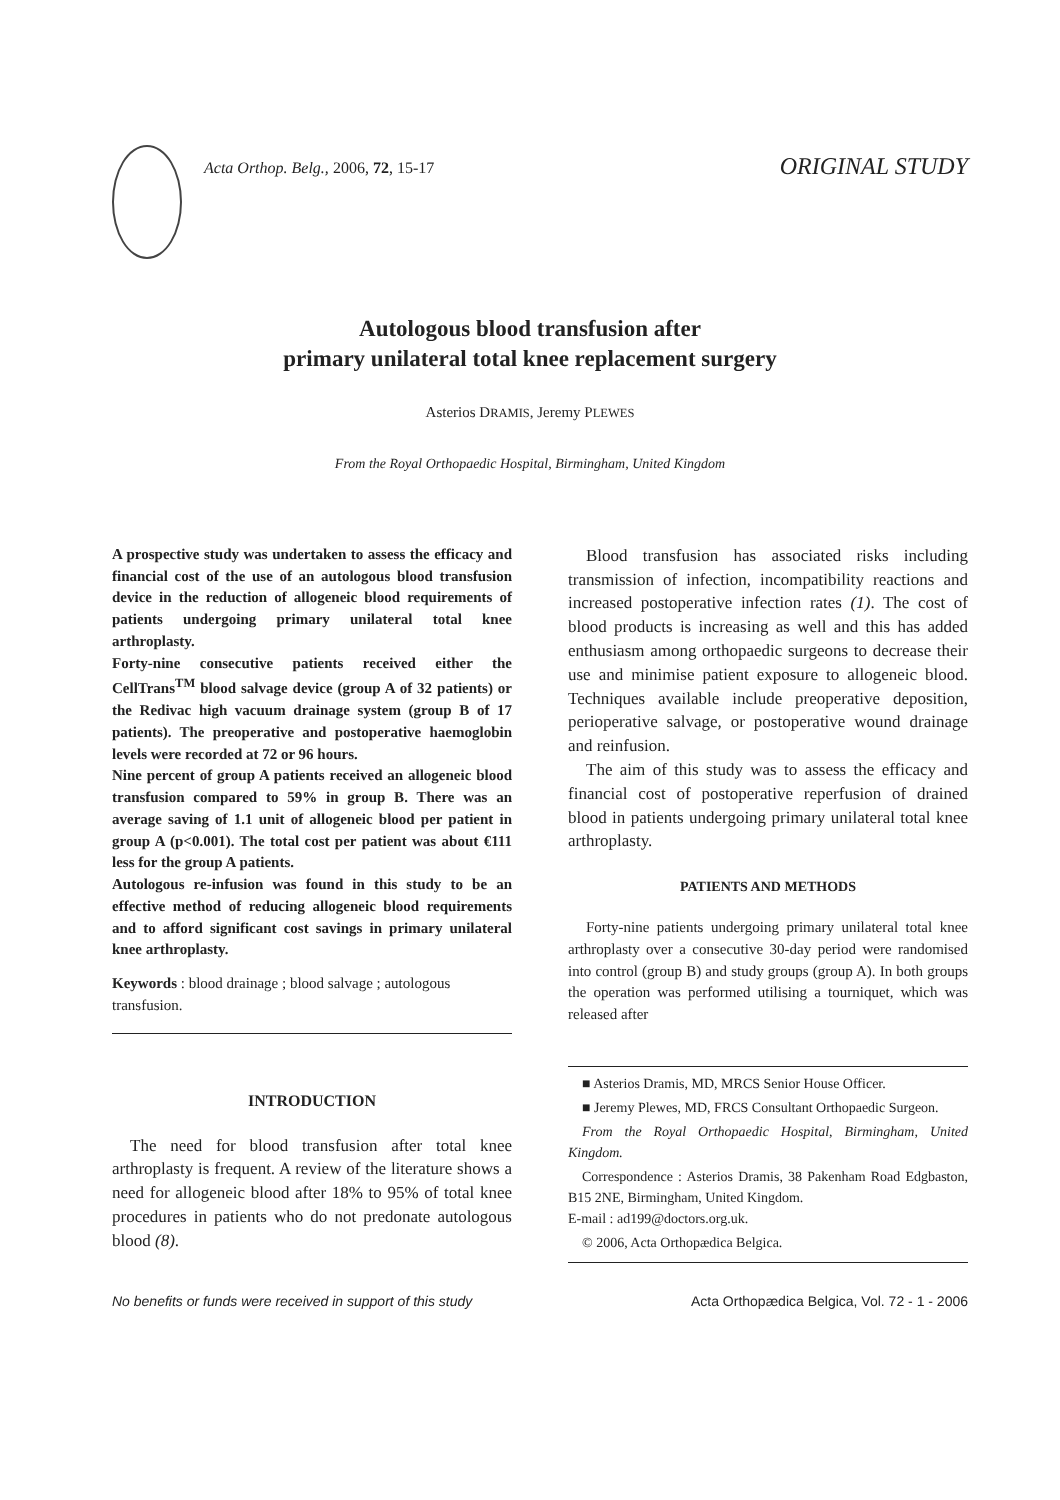Acta Orthop. Belg., 2006, 72, 15-17
ORIGINAL STUDY
Autologous blood transfusion after
primary unilateral total knee replacement surgery
Asterios DRAMIS, Jeremy PLEWES
From the Royal Orthopaedic Hospital, Birmingham, United Kingdom
A prospective study was undertaken to assess the efficacy and financial cost of the use of an autologous blood transfusion device in the reduction of allogeneic blood requirements of patients undergoing primary unilateral total knee arthroplasty.
Forty-nine consecutive patients received either the CellTrans<sup>TM</sup> blood salvage device (group A of 32 patients) or the Redivac high vacuum drainage system (group B of 17 patients). The preoperative and postoperative haemoglobin levels were recorded at 72 or 96 hours.
Nine percent of group A patients received an allogeneic blood transfusion compared to 59% in group B. There was an average saving of 1.1 unit of allogeneic blood per patient in group A (p<0.001). The total cost per patient was about €111 less for the group A patients.
Autologous re-infusion was found in this study to be an effective method of reducing allogeneic blood requirements and to afford significant cost savings in primary unilateral knee arthroplasty.
Keywords : blood drainage ; blood salvage ; autologous transfusion.
INTRODUCTION
The need for blood transfusion after total knee arthroplasty is frequent. A review of the literature shows a need for allogeneic blood after 18% to 95% of total knee procedures in patients who do not predonate autologous blood (8).
Blood transfusion has associated risks including transmission of infection, incompatibility reactions and increased postoperative infection rates (1). The cost of blood products is increasing as well and this has added enthusiasm among orthopaedic surgeons to decrease their use and minimise patient exposure to allogeneic blood. Techniques available include preoperative deposition, perioperative salvage, or postoperative wound drainage and reinfusion.
The aim of this study was to assess the efficacy and financial cost of postoperative reperfusion of drained blood in patients undergoing primary unilateral total knee arthroplasty.
PATIENTS AND METHODS
Forty-nine patients undergoing primary unilateral total knee arthroplasty over a consecutive 30-day period were randomised into control (group B) and study groups (group A). In both groups the operation was performed utilising a tourniquet, which was released after
■ Asterios Dramis, MD, MRCS Senior House Officer.
■ Jeremy Plewes, MD, FRCS Consultant Orthopaedic Surgeon.
From the Royal Orthopaedic Hospital, Birmingham, United Kingdom.
Correspondence : Asterios Dramis, 38 Pakenham Road Edgbaston, B15 2NE, Birmingham, United Kingdom.
E-mail : ad199@doctors.org.uk.
© 2006, Acta Orthopædica Belgica.
No benefits or funds were received in support of this study Acta Orthopædica Belgica, Vol. 72 - 1 - 2006